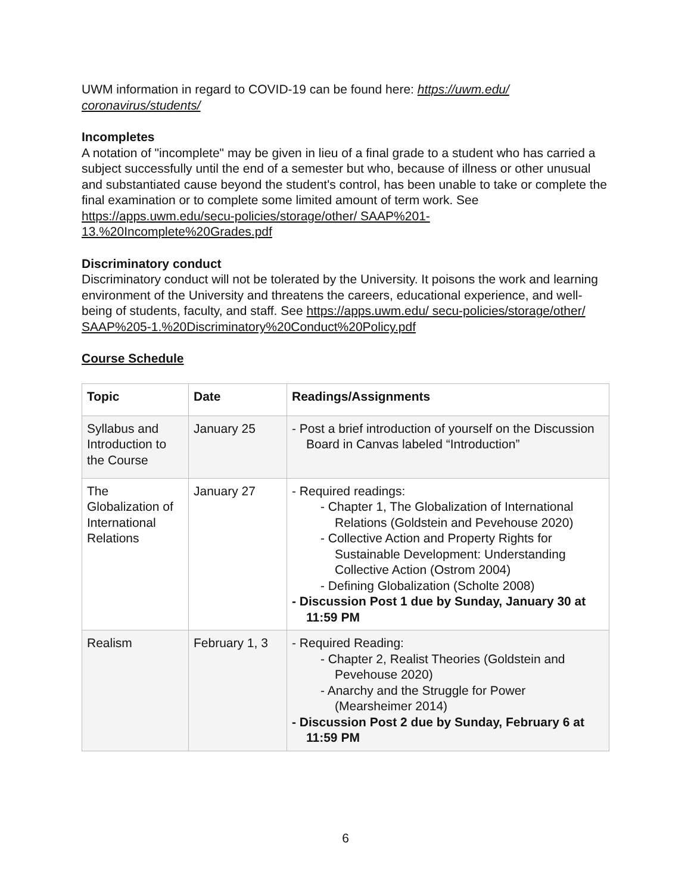UWM information in regard to COVID-19 can be found here: https://uwm.edu/ coronavirus/students/
Incompletes
A notation of "incomplete" may be given in lieu of a final grade to a student who has carried a subject successfully until the end of a semester but who, because of illness or other unusual and substantiated cause beyond the student's control, has been unable to take or complete the final examination or to complete some limited amount of term work. See https://apps.uwm.edu/secu-policies/storage/other/ SAAP%201-13.%20Incomplete%20Grades.pdf
Discriminatory conduct
Discriminatory conduct will not be tolerated by the University. It poisons the work and learning environment of the University and threatens the careers, educational experience, and well-being of students, faculty, and staff. See https://apps.uwm.edu/ secu-policies/storage/other/ SAAP%205-1.%20Discriminatory%20Conduct%20Policy.pdf
Course Schedule
| Topic | Date | Readings/Assignments |
| --- | --- | --- |
| Syllabus and Introduction to the Course | January 25 | - Post a brief introduction of yourself on the Discussion Board in Canvas labeled “Introduction” |
| The Globalization of International Relations | January 27 | - Required readings: - Chapter 1, The Globalization of International Relations (Goldstein and Pevehouse 2020) - Collective Action and Property Rights for Sustainable Development: Understanding Collective Action (Ostrom 2004) - Defining Globalization (Scholte 2008) - Discussion Post 1 due by Sunday, January 30 at 11:59 PM |
| Realism | February 1, 3 | - Required Reading: - Chapter 2, Realist Theories (Goldstein and Pevehouse 2020) - Anarchy and the Struggle for Power (Mearsheimer 2014) - Discussion Post 2 due by Sunday, February 6 at 11:59 PM |
6